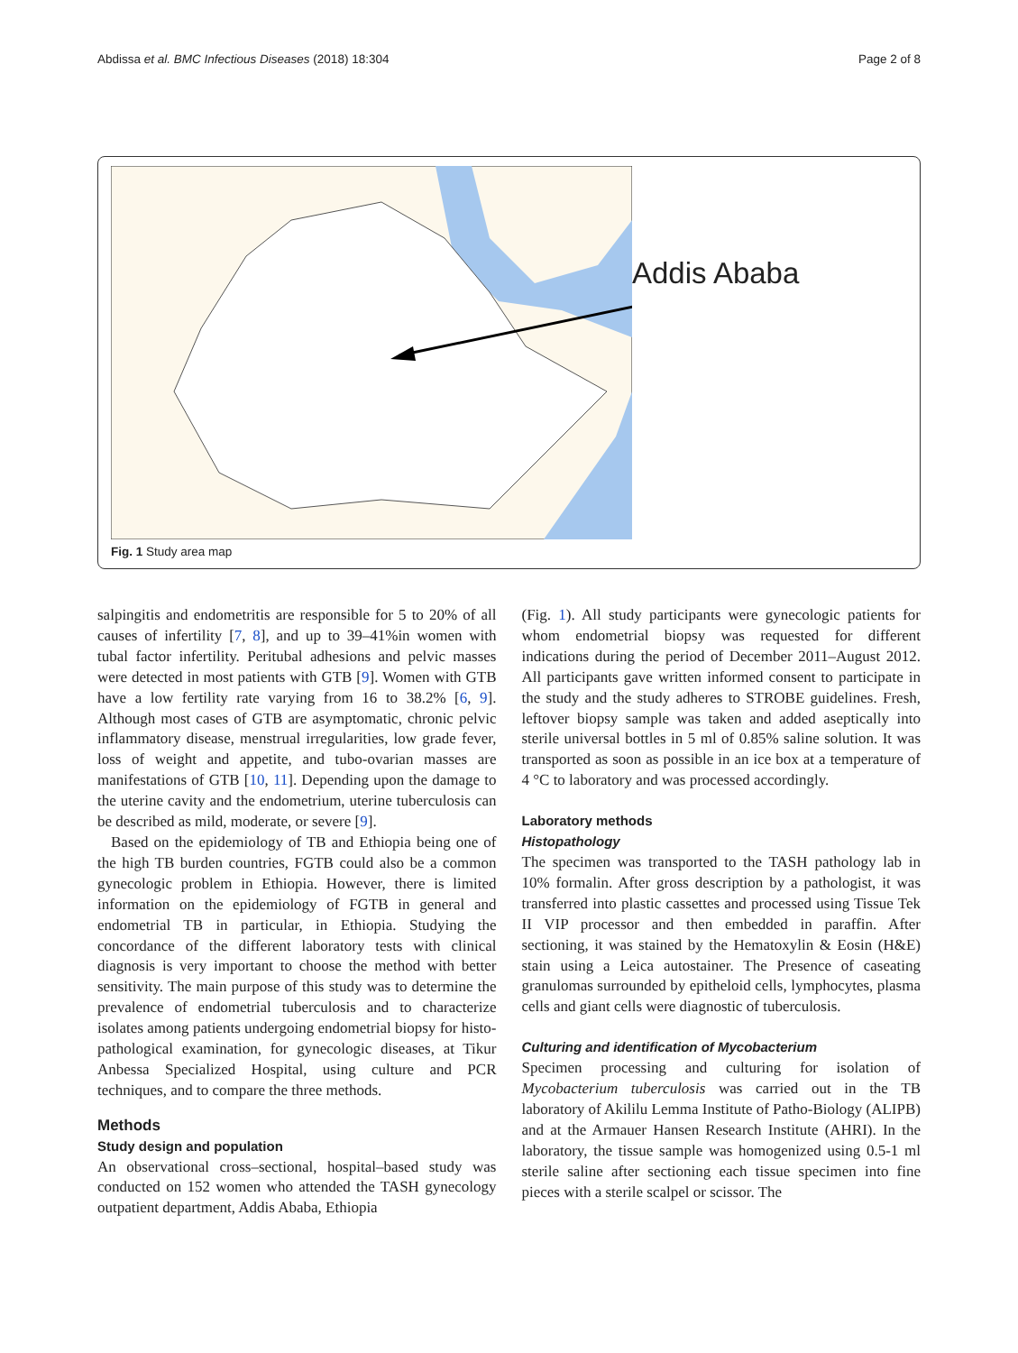Abdissa et al. BMC Infectious Diseases (2018) 18:304 Page 2 of 8
Addis Ababa
Fig. 1 Study area map
salpingitis and endometritis are responsible for 5 to 20% of all causes of infertility [7, 8], and up to 39–41%in women with tubal factor infertility. Peritubal adhesions and pelvic masses were detected in most patients with GTB [9]. Women with GTB have a low fertility rate varying from 16 to 38.2% [6, 9]. Although most cases of GTB are asymptomatic, chronic pelvic inflammatory disease, menstrual irregularities, low grade fever, loss of weight and appetite, and tubo-ovarian masses are manifestations of GTB [10, 11]. Depending upon the damage to the uterine cavity and the endometrium, uterine tuberculosis can be described as mild, moderate, or severe [9].
Based on the epidemiology of TB and Ethiopia being one of the high TB burden countries, FGTB could also be a common gynecologic problem in Ethiopia. However, there is limited information on the epidemiology of FGTB in general and endometrial TB in particular, in Ethiopia. Studying the concordance of the different laboratory tests with clinical diagnosis is very important to choose the method with better sensitivity. The main purpose of this study was to determine the prevalence of endometrial tuberculosis and to characterize isolates among patients undergoing endometrial biopsy for histo-pathological examination, for gynecologic diseases, at Tikur Anbessa Specialized Hospital, using culture and PCR techniques, and to compare the three methods.
Methods
Study design and population
An observational cross–sectional, hospital–based study was conducted on 152 women who attended the TASH gynecology outpatient department, Addis Ababa, Ethiopia
(Fig. 1). All study participants were gynecologic patients for whom endometrial biopsy was requested for different indications during the period of December 2011–August 2012. All participants gave written informed consent to participate in the study and the study adheres to STROBE guidelines. Fresh, leftover biopsy sample was taken and added aseptically into sterile universal bottles in 5 ml of 0.85% saline solution. It was transported as soon as possible in an ice box at a temperature of 4 °C to laboratory and was processed accordingly.
Laboratory methods
Histopathology
The specimen was transported to the TASH pathology lab in 10% formalin. After gross description by a pathologist, it was transferred into plastic cassettes and processed using Tissue Tek II VIP processor and then embedded in paraffin. After sectioning, it was stained by the Hematoxylin & Eosin (H&E) stain using a Leica autostainer. The Presence of caseating granulomas surrounded by epitheloid cells, lymphocytes, plasma cells and giant cells were diagnostic of tuberculosis.
Culturing and identification of Mycobacterium
Specimen processing and culturing for isolation of Mycobacterium tuberculosis was carried out in the TB laboratory of Akililu Lemma Institute of Patho-Biology (ALIPB) and at the Armauer Hansen Research Institute (AHRI). In the laboratory, the tissue sample was homogenized using 0.5-1 ml sterile saline after sectioning each tissue specimen into fine pieces with a sterile scalpel or scissor. The